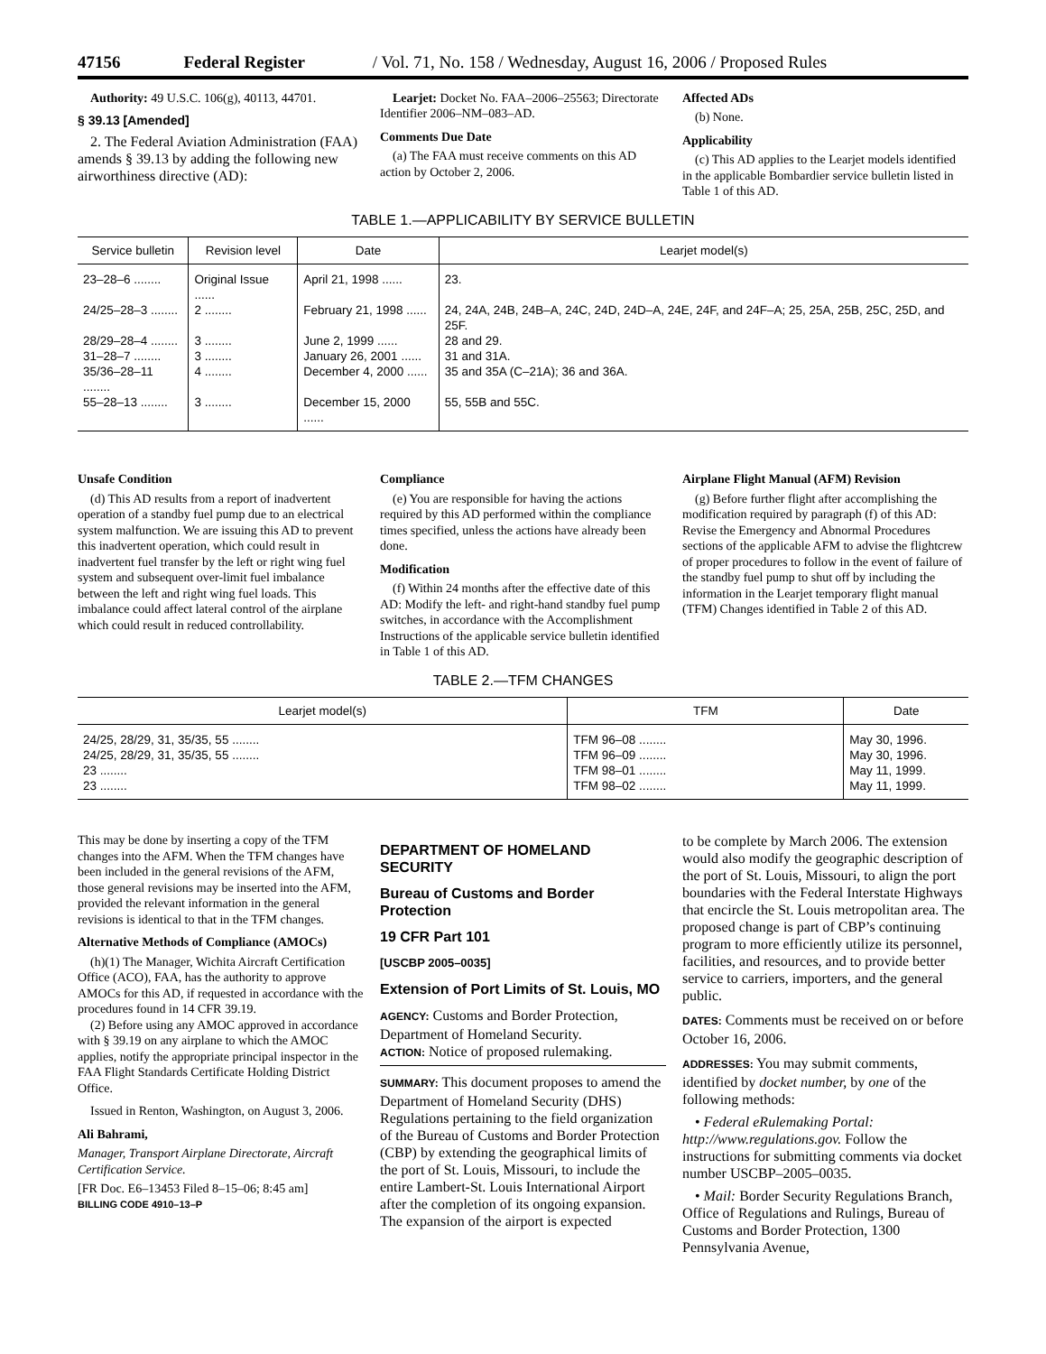47156 Federal Register / Vol. 71, No. 158 / Wednesday, August 16, 2006 / Proposed Rules
Authority: 49 U.S.C. 106(g), 40113, 44701.
§ 39.13 [Amended]
2. The Federal Aviation Administration (FAA) amends § 39.13 by adding the following new airworthiness directive (AD):
Learjet: Docket No. FAA–2006–25563; Directorate Identifier 2006–NM–083–AD.
Comments Due Date
(a) The FAA must receive comments on this AD action by October 2, 2006.
Affected ADs
(b) None.
Applicability
(c) This AD applies to the Learjet models identified in the applicable Bombardier service bulletin listed in Table 1 of this AD.
TABLE 1.—APPLICABILITY BY SERVICE BULLETIN
| Service bulletin | Revision level | Date | Learjet model(s) |
| --- | --- | --- | --- |
| 23–28–6 ........ | Original Issue ...... | April 21, 1998 ...... | 23. |
| 24/25–28–3 ........ | 2 ........ | February 21, 1998 ...... | 24, 24A, 24B, 24B–A, 24C, 24D, 24D–A, 24E, 24F, and 24F–A; 25, 25A, 25B, 25C, 25D, and 25F. |
| 28/29–28–4 ........ | 3 ........ | June 2, 1999 ...... | 28 and 29. |
| 31–28–7 ........ | 3 ........ | January 26, 2001 ...... | 31 and 31A. |
| 35/36–28–11 ........ | 4 ........ | December 4, 2000 ...... | 35 and 35A (C–21A); 36 and 36A. |
| 55–28–13 ........ | 3 ........ | December 15, 2000 ...... | 55, 55B and 55C. |
Unsafe Condition
(d) This AD results from a report of inadvertent operation of a standby fuel pump due to an electrical system malfunction. We are issuing this AD to prevent this inadvertent operation, which could result in inadvertent fuel transfer by the left or right wing fuel system and subsequent over-limit fuel imbalance between the left and right wing fuel loads. This imbalance could affect lateral control of the airplane which could result in reduced controllability.
Compliance
(e) You are responsible for having the actions required by this AD performed within the compliance times specified, unless the actions have already been done.
Modification
(f) Within 24 months after the effective date of this AD: Modify the left- and right-hand standby fuel pump switches, in accordance with the Accomplishment Instructions of the applicable service bulletin identified in Table 1 of this AD.
Airplane Flight Manual (AFM) Revision
(g) Before further flight after accomplishing the modification required by paragraph (f) of this AD: Revise the Emergency and Abnormal Procedures sections of the applicable AFM to advise the flightcrew of proper procedures to follow in the event of failure of the standby fuel pump to shut off by including the information in the Learjet temporary flight manual (TFM) Changes identified in Table 2 of this AD.
TABLE 2.—TFM CHANGES
| Learjet model(s) | TFM | Date |
| --- | --- | --- |
| 24/25, 28/29, 31, 35/35, 55 ........ | TFM 96–08 ........ | May 30, 1996. |
| 24/25, 28/29, 31, 35/35, 55 ........ | TFM 96–09 ........ | May 30, 1996. |
| 23 ........ | TFM 98–01 ........ | May 11, 1999. |
| 23 ........ | TFM 98–02 ........ | May 11, 1999. |
This may be done by inserting a copy of the TFM changes into the AFM. When the TFM changes have been included in the general revisions of the AFM, those general revisions may be inserted into the AFM, provided the relevant information in the general revisions is identical to that in the TFM changes.
Alternative Methods of Compliance (AMOCs)
(h)(1) The Manager, Wichita Aircraft Certification Office (ACO), FAA, has the authority to approve AMOCs for this AD, if requested in accordance with the procedures found in 14 CFR 39.19.
(2) Before using any AMOC approved in accordance with § 39.19 on any airplane to which the AMOC applies, notify the appropriate principal inspector in the FAA Flight Standards Certificate Holding District Office.
Issued in Renton, Washington, on August 3, 2006.
Ali Bahrami,
Manager, Transport Airplane Directorate, Aircraft Certification Service.
[FR Doc. E6–13453 Filed 8–15–06; 8:45 am]
BILLING CODE 4910–13–P
DEPARTMENT OF HOMELAND SECURITY
Bureau of Customs and Border Protection
19 CFR Part 101
[USCBP 2005–0035]
Extension of Port Limits of St. Louis, MO
AGENCY: Customs and Border Protection, Department of Homeland Security.
ACTION: Notice of proposed rulemaking.
SUMMARY: This document proposes to amend the Department of Homeland Security (DHS) Regulations pertaining to the field organization of the Bureau of Customs and Border Protection (CBP) by extending the geographical limits of the port of St. Louis, Missouri, to include the entire Lambert-St. Louis International Airport after the completion of its ongoing expansion. The expansion of the airport is expected
to be complete by March 2006. The extension would also modify the geographic description of the port of St. Louis, Missouri, to align the port boundaries with the Federal Interstate Highways that encircle the St. Louis metropolitan area. The proposed change is part of CBP’s continuing program to more efficiently utilize its personnel, facilities, and resources, and to provide better service to carriers, importers, and the general public.
DATES: Comments must be received on or before October 16, 2006.
ADDRESSES: You may submit comments, identified by docket number, by one of the following methods:
• Federal eRulemaking Portal: http://www.regulations.gov. Follow the instructions for submitting comments via docket number USCBP–2005–0035.
• Mail: Border Security Regulations Branch, Office of Regulations and Rulings, Bureau of Customs and Border Protection, 1300 Pennsylvania Avenue,